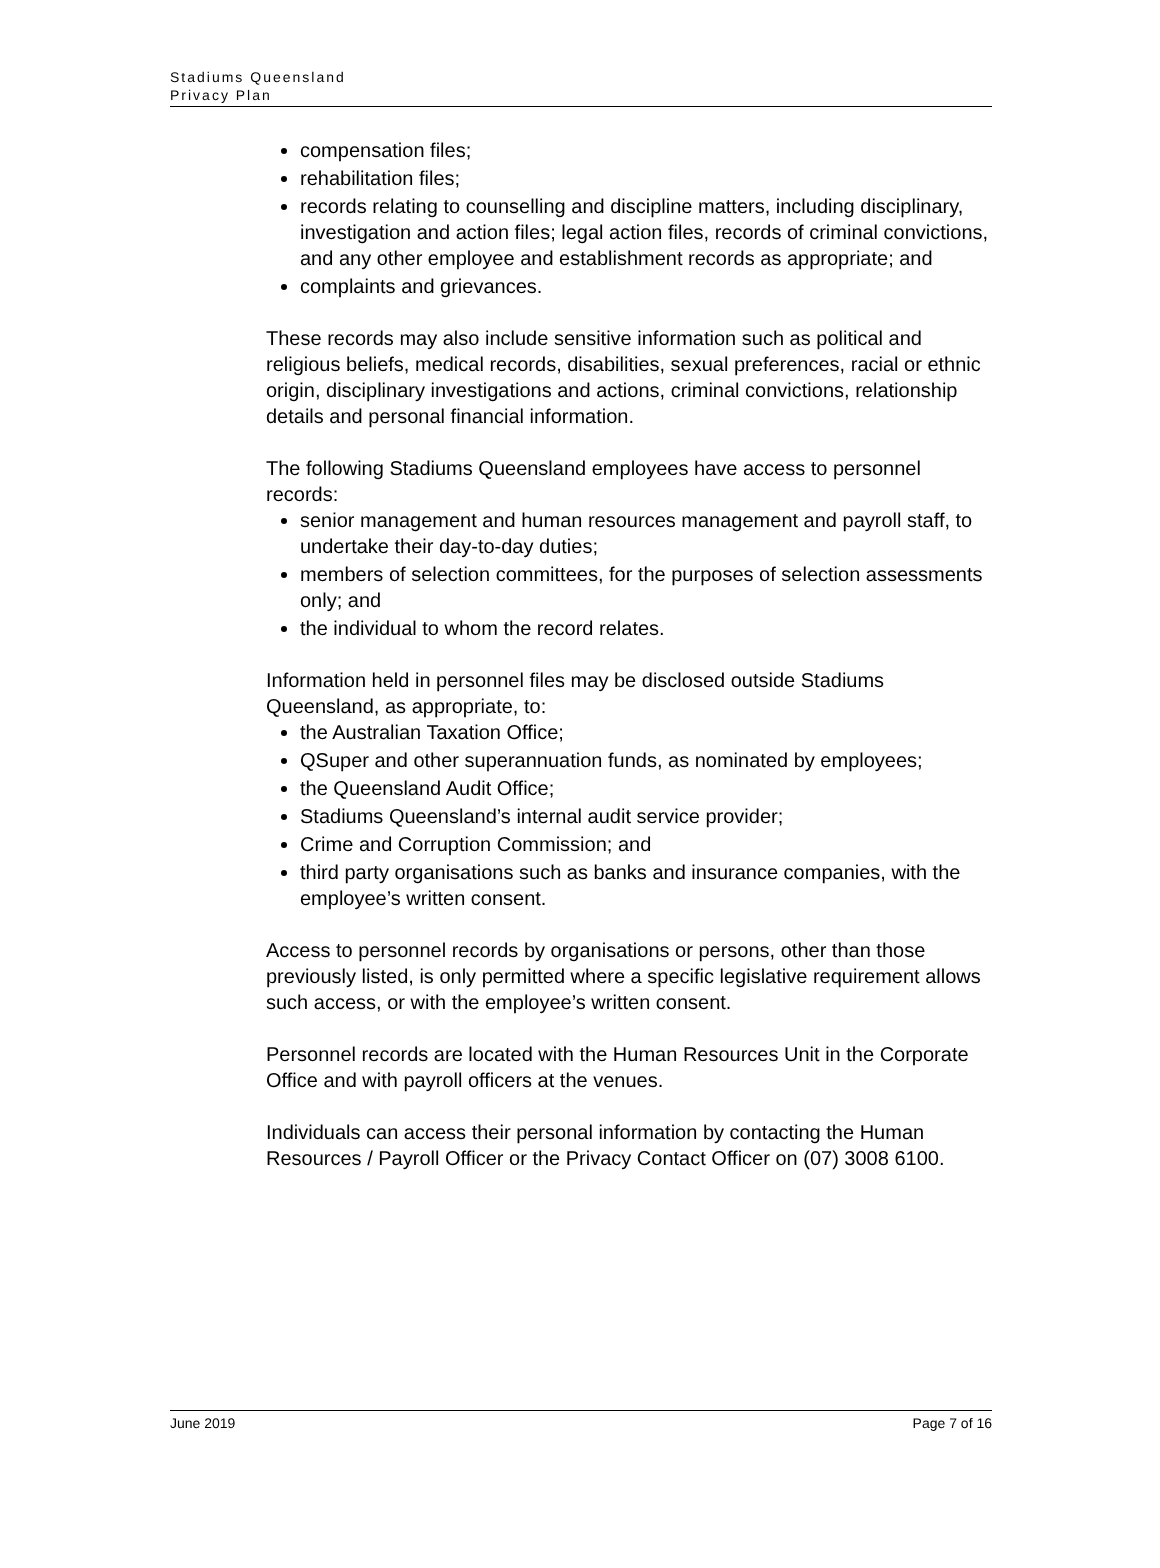Stadiums Queensland
Privacy Plan
compensation files;
rehabilitation files;
records relating to counselling and discipline matters, including disciplinary, investigation and action files; legal action files, records of criminal convictions, and any other employee and establishment records as appropriate; and
complaints and grievances.
These records may also include sensitive information such as political and religious beliefs, medical records, disabilities, sexual preferences, racial or ethnic origin, disciplinary investigations and actions, criminal convictions, relationship details and personal financial information.
The following Stadiums Queensland employees have access to personnel records:
senior management and human resources management and payroll staff, to undertake their day-to-day duties;
members of selection committees, for the purposes of selection assessments only; and
the individual to whom the record relates.
Information held in personnel files may be disclosed outside Stadiums Queensland, as appropriate, to:
the Australian Taxation Office;
QSuper and other superannuation funds, as nominated by employees;
the Queensland Audit Office;
Stadiums Queensland’s internal audit service provider;
Crime and Corruption Commission; and
third party organisations such as banks and insurance companies, with the employee’s written consent.
Access to personnel records by organisations or persons, other than those previously listed, is only permitted where a specific legislative requirement allows such access, or with the employee’s written consent.
Personnel records are located with the Human Resources Unit in the Corporate Office and with payroll officers at the venues.
Individuals can access their personal information by contacting the Human Resources / Payroll Officer or the Privacy Contact Officer on (07) 3008 6100.
June 2019 Page 7 of 16